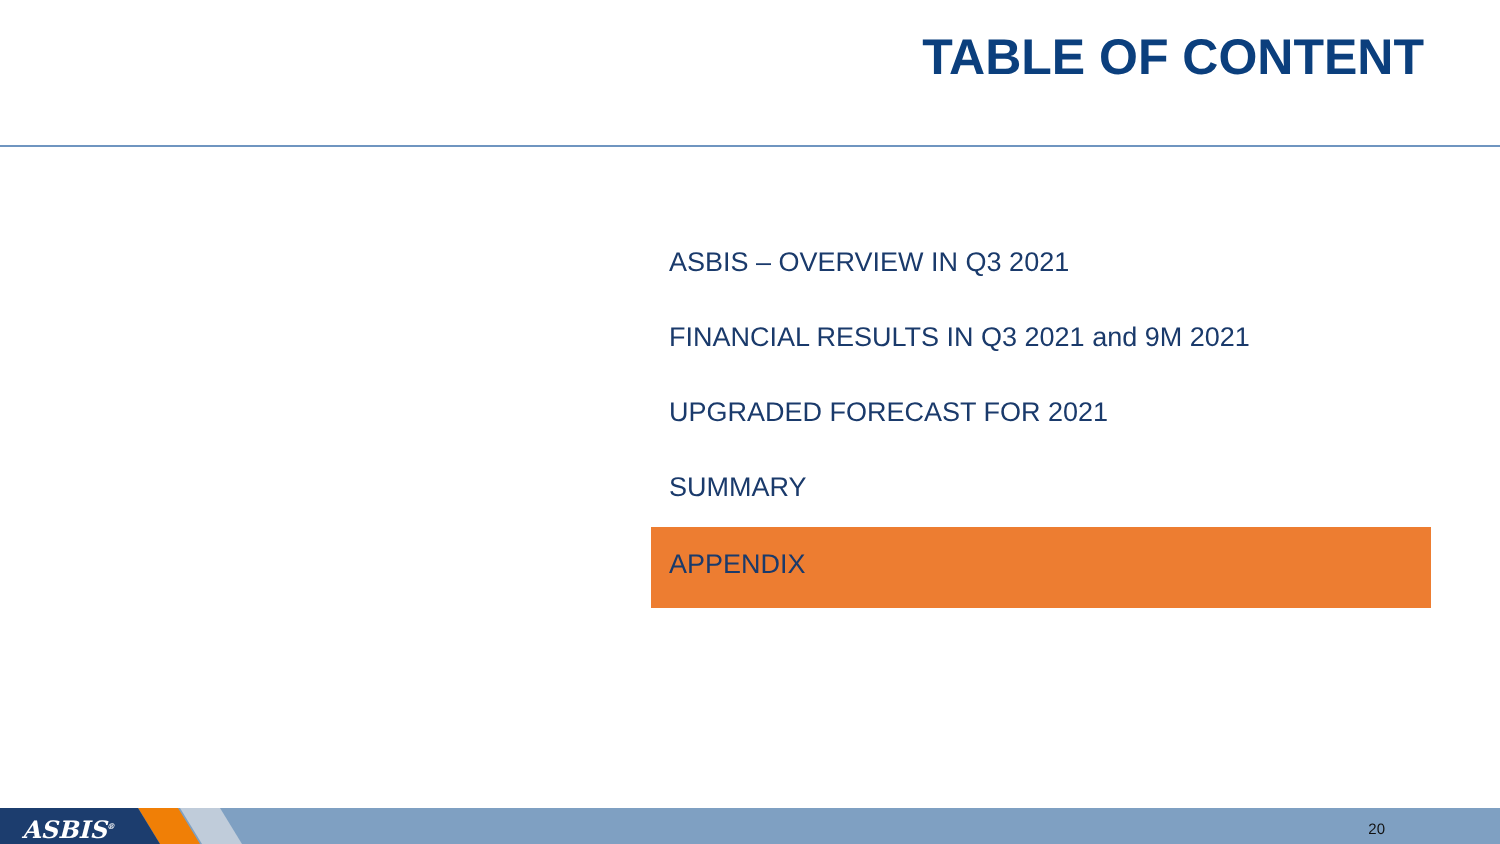TABLE OF CONTENT
ASBIS – OVERVIEW IN Q3 2021
FINANCIAL RESULTS IN Q3 2021 and 9M 2021
UPGRADED FORECAST FOR 2021
SUMMARY
APPENDIX
ASBIS<sup>®</sup> 20